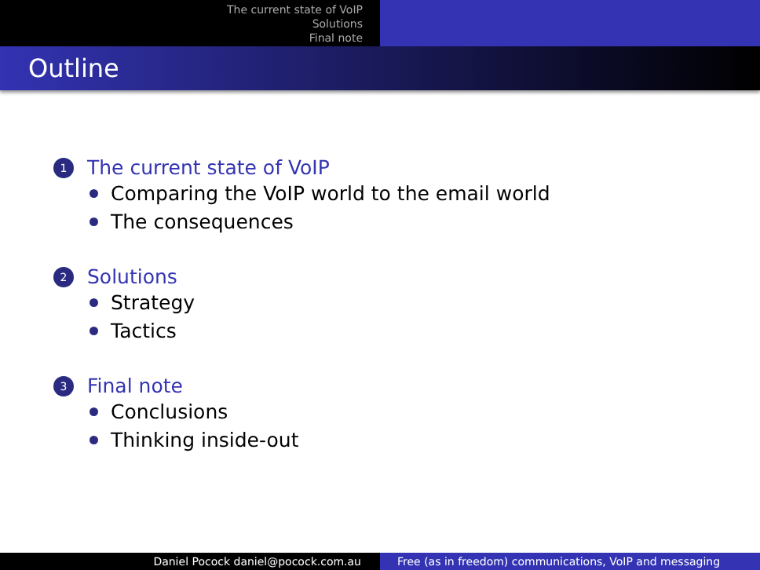The current state of VoIP
Solutions
Final note
Outline
1 The current state of VoIP
Comparing the VoIP world to the email world
The consequences
2 Solutions
Strategy
Tactics
3 Final note
Conclusions
Thinking inside-out
Daniel Pocock daniel@pocock.com.au Free (as in freedom) communications, VoIP and messaging